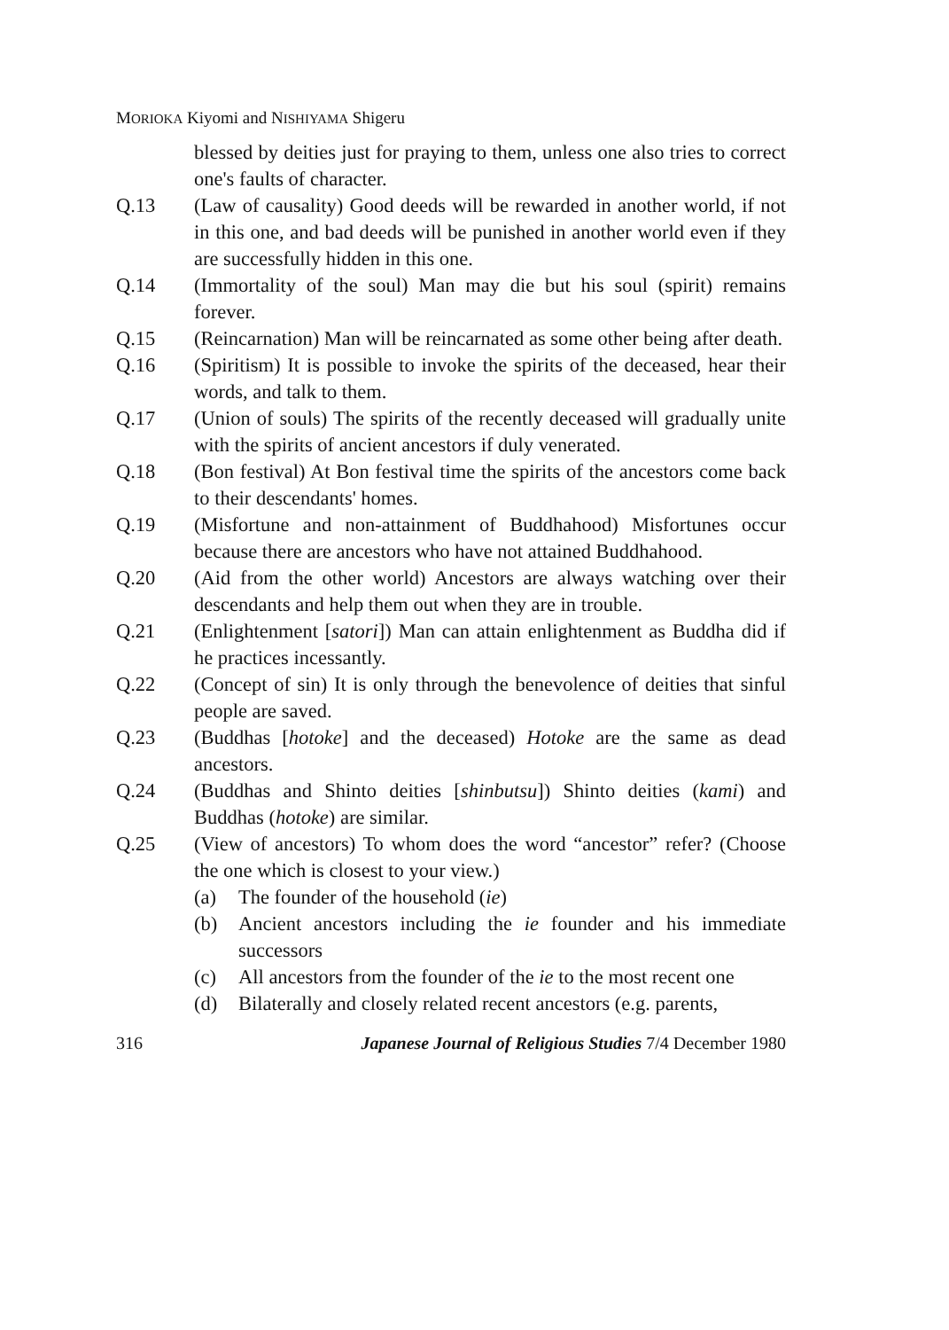MORIOKA Kiyomi and NISHIYAMA Shigeru
blessed by deities just for praying to them, unless one also tries to correct one's faults of character.
Q.13 (Law of causality) Good deeds will be rewarded in another world, if not in this one, and bad deeds will be punished in another world even if they are successfully hidden in this one.
Q.14 (Immortality of the soul) Man may die but his soul (spirit) remains forever.
Q.15 (Reincarnation) Man will be reincarnated as some other being after death.
Q.16 (Spiritism) It is possible to invoke the spirits of the deceased, hear their words, and talk to them.
Q.17 (Union of souls) The spirits of the recently deceased will gradually unite with the spirits of ancient ancestors if duly venerated.
Q.18 (Bon festival) At Bon festival time the spirits of the ancestors come back to their descendants' homes.
Q.19 (Misfortune and non-attainment of Buddhahood) Misfortunes occur because there are ancestors who have not attained Buddhahood.
Q.20 (Aid from the other world) Ancestors are always watching over their descendants and help them out when they are in trouble.
Q.21 (Enlightenment [satori]) Man can attain enlightenment as Buddha did if he practices incessantly.
Q.22 (Concept of sin) It is only through the benevolence of deities that sinful people are saved.
Q.23 (Buddhas [hotoke] and the deceased) Hotoke are the same as dead ancestors.
Q.24 (Buddhas and Shinto deities [shinbutsu]) Shinto deities (kami) and Buddhas (hotoke) are similar.
Q.25 (View of ancestors) To whom does the word “ancestor” refer? (Choose the one which is closest to your view.)
(a) The founder of the household (ie)
(b) Ancient ancestors including the ie founder and his immediate successors
(c) All ancestors from the founder of the ie to the most recent one
(d) Bilaterally and closely related recent ancestors (e.g. parents,
316 Japanese Journal of Religious Studies 7/4 December 1980